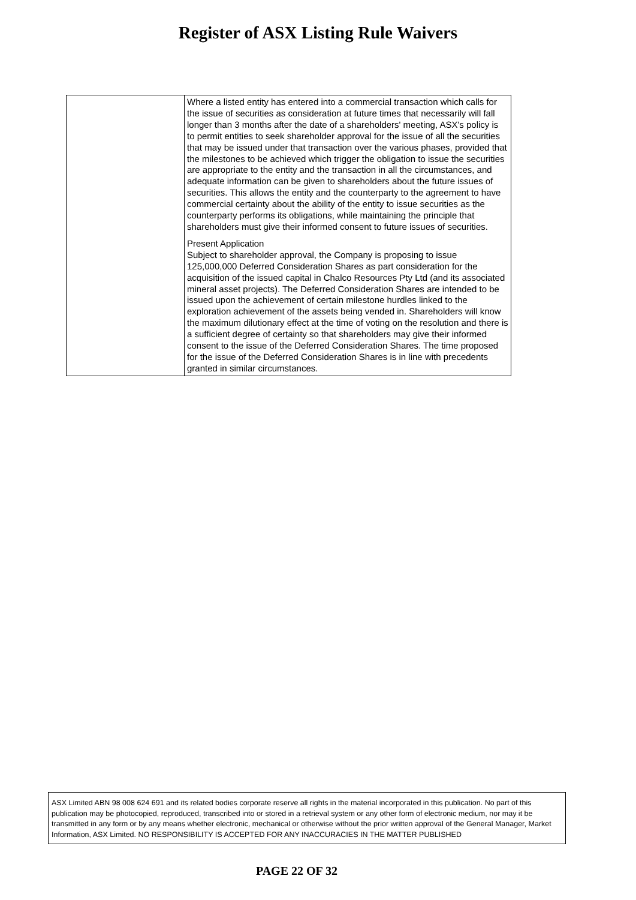Register of ASX Listing Rule Waivers
| | Where a listed entity has entered into a commercial transaction which calls for the issue of securities as consideration at future times that necessarily will fall longer than 3 months after the date of a shareholders' meeting, ASX's policy is to permit entities to seek shareholder approval for the issue of all the securities that may be issued under that transaction over the various phases, provided that the milestones to be achieved which trigger the obligation to issue the securities are appropriate to the entity and the transaction in all the circumstances, and adequate information can be given to shareholders about the future issues of securities. This allows the entity and the counterparty to the agreement to have commercial certainty about the ability of the entity to issue securities as the counterparty performs its obligations, while maintaining the principle that shareholders must give their informed consent to future issues of securities. Present Application Subject to shareholder approval, the Company is proposing to issue 125,000,000 Deferred Consideration Shares as part consideration for the acquisition of the issued capital in Chalco Resources Pty Ltd (and its associated mineral asset projects). The Deferred Consideration Shares are intended to be issued upon the achievement of certain milestone hurdles linked to the exploration achievement of the assets being vended in. Shareholders will know the maximum dilutionary effect at the time of voting on the resolution and there is a sufficient degree of certainty so that shareholders may give their informed consent to the issue of the Deferred Consideration Shares. The time proposed for the issue of the Deferred Consideration Shares is in line with precedents granted in similar circumstances. |
ASX Limited ABN 98 008 624 691 and its related bodies corporate reserve all rights in the material incorporated in this publication. No part of this publication may be photocopied, reproduced, transcribed into or stored in a retrieval system or any other form of electronic medium, nor may it be transmitted in any form or by any means whether electronic, mechanical or otherwise without the prior written approval of the General Manager, Market Information, ASX Limited. NO RESPONSIBILITY IS ACCEPTED FOR ANY INACCURACIES IN THE MATTER PUBLISHED
PAGE 22 OF 32